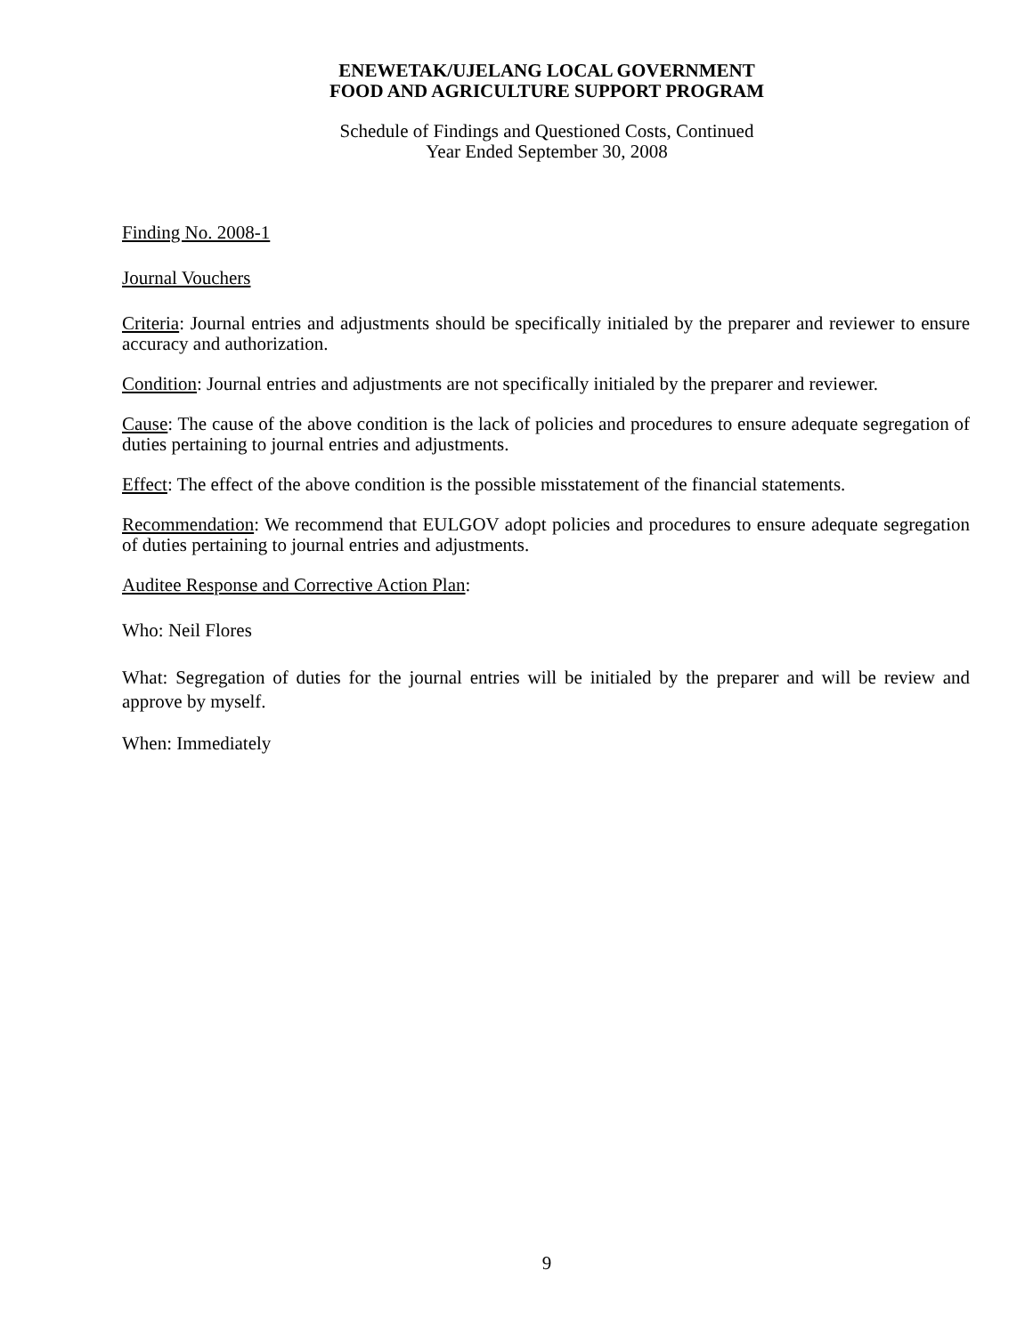ENEWETAK/UJELANG LOCAL GOVERNMENT
FOOD AND AGRICULTURE SUPPORT PROGRAM
Schedule of Findings and Questioned Costs, Continued
Year Ended September 30, 2008
Finding No. 2008-1
Journal Vouchers
Criteria: Journal entries and adjustments should be specifically initialed by the preparer and reviewer to ensure accuracy and authorization.
Condition: Journal entries and adjustments are not specifically initialed by the preparer and reviewer.
Cause: The cause of the above condition is the lack of policies and procedures to ensure adequate segregation of duties pertaining to journal entries and adjustments.
Effect: The effect of the above condition is the possible misstatement of the financial statements.
Recommendation: We recommend that EULGOV adopt policies and procedures to ensure adequate segregation of duties pertaining to journal entries and adjustments.
Auditee Response and Corrective Action Plan:
Who: Neil Flores
What: Segregation of duties for the journal entries will be initialed by the preparer and will be review and approve by myself.
When: Immediately
9